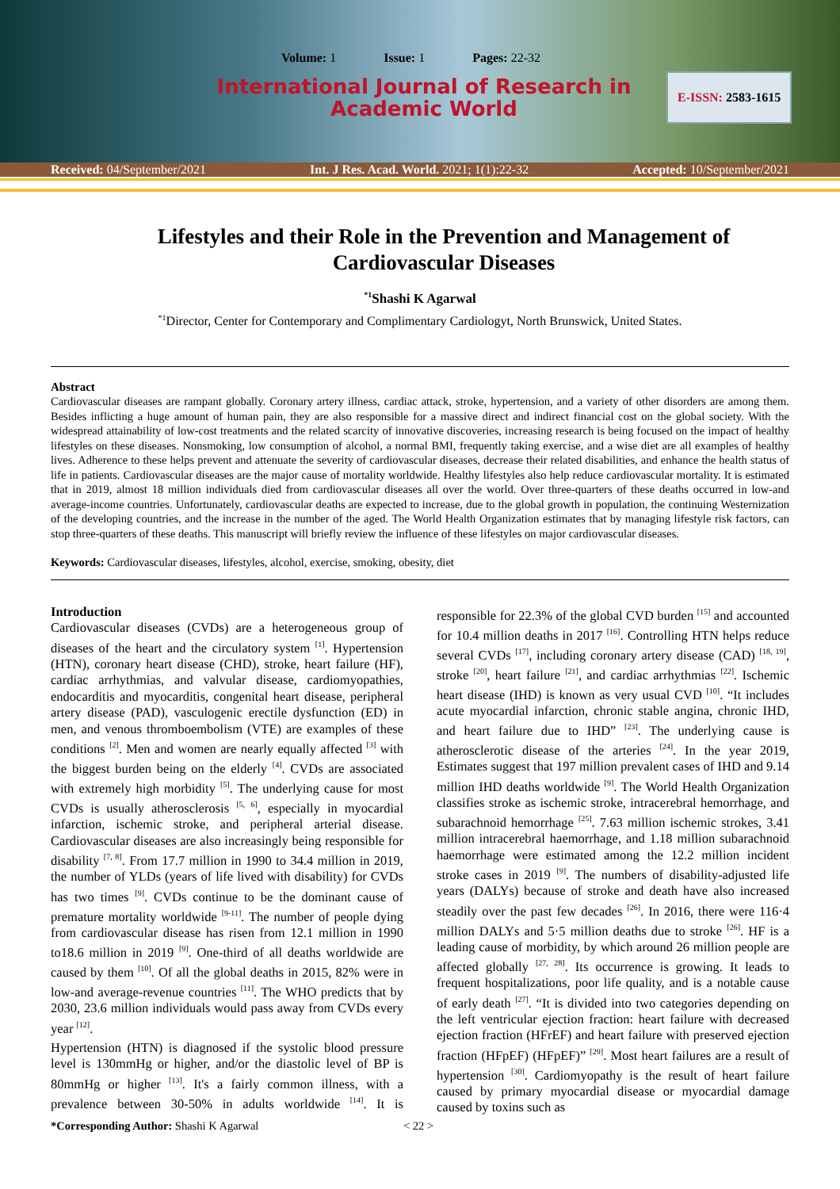Volume: 1 Issue: 1 Pages: 22-32
International Journal of Research in
Academic World
E-ISSN: 2583-1615
Received: 04/September/2021 Int. J Res. Acad. World. 2021; 1(1):22-32 Accepted: 10/September/2021
Lifestyles and their Role in the Prevention and Management of Cardiovascular Diseases
<sup>*1</sup>Shashi K Agarwal
<sup>*1</sup>Director, Center for Contemporary and Complimentary Cardiologyt, North Brunswick, United States.
Abstract
Cardiovascular diseases are rampant globally. Coronary artery illness, cardiac attack, stroke, hypertension, and a variety of other disorders are among them. Besides inflicting a huge amount of human pain, they are also responsible for a massive direct and indirect financial cost on the global society. With the widespread attainability of low-cost treatments and the related scarcity of innovative discoveries, increasing research is being focused on the impact of healthy lifestyles on these diseases. Nonsmoking, low consumption of alcohol, a normal BMI, frequently taking exercise, and a wise diet are all examples of healthy lives. Adherence to these helps prevent and attenuate the severity of cardiovascular diseases, decrease their related disabilities, and enhance the health status of life in patients. Cardiovascular diseases are the major cause of mortality worldwide. Healthy lifestyles also help reduce cardiovascular mortality. It is estimated that in 2019, almost 18 million individuals died from cardiovascular diseases all over the world. Over three-quarters of these deaths occurred in low-and average-income countries. Unfortunately, cardiovascular deaths are expected to increase, due to the global growth in population, the continuing Westernization of the developing countries, and the increase in the number of the aged. The World Health Organization estimates that by managing lifestyle risk factors, can stop three-quarters of these deaths. This manuscript will briefly review the influence of these lifestyles on major cardiovascular diseases.
Keywords: Cardiovascular diseases, lifestyles, alcohol, exercise, smoking, obesity, diet
Introduction
Cardiovascular diseases (CVDs) are a heterogeneous group of diseases of the heart and the circulatory system <sup>[1]</sup>. Hypertension (HTN), coronary heart disease (CHD), stroke, heart failure (HF), cardiac arrhythmias, and valvular disease, cardiomyopathies, endocarditis and myocarditis, congenital heart disease, peripheral artery disease (PAD), vasculogenic erectile dysfunction (ED) in men, and venous thromboembolism (VTE) are examples of these conditions <sup>[2]</sup>. Men and women are nearly equally affected <sup>[3]</sup> with the biggest burden being on the elderly <sup>[4]</sup>. CVDs are associated with extremely high morbidity <sup>[5]</sup>. The underlying cause for most CVDs is usually atherosclerosis <sup>[5, 6]</sup>, especially in myocardial infarction, ischemic stroke, and peripheral arterial disease. Cardiovascular diseases are also increasingly being responsible for disability <sup>[7, 8]</sup>. From 17.7 million in 1990 to 34.4 million in 2019, the number of YLDs (years of life lived with disability) for CVDs has two times <sup>[9]</sup>. CVDs continue to be the dominant cause of premature mortality worldwide <sup>[9-11]</sup>. The number of people dying from cardiovascular disease has risen from 12.1 million in 1990 to18.6 million in 2019 <sup>[9]</sup>. One-third of all deaths worldwide are caused by them <sup>[10]</sup>. Of all the global deaths in 2015, 82% were in low-and average-revenue countries <sup>[11]</sup>. The WHO predicts that by 2030, 23.6 million individuals would pass away from CVDs every year <sup>[12]</sup>.
Hypertension (HTN) is diagnosed if the systolic blood pressure level is 130mmHg or higher, and/or the diastolic level of BP is 80mmHg or higher <sup>[13]</sup>. It's a fairly common illness, with a prevalence between 30-50% in adults worldwide <sup>[14]</sup>. It is responsible for 22.3% of the global CVD burden <sup>[15]</sup> and accounted for 10.4 million deaths in 2017 <sup>[16]</sup>. Controlling HTN helps reduce several CVDs <sup>[17]</sup>, including coronary artery disease (CAD) <sup>[18, 19]</sup>, stroke <sup>[20]</sup>, heart failure <sup>[21]</sup>, and cardiac arrhythmias <sup>[22]</sup>. Ischemic heart disease (IHD) is known as very usual CVD <sup>[10]</sup>. “It includes acute myocardial infarction, chronic stable angina, chronic IHD, and heart failure due to IHD” <sup>[23]</sup>. The underlying cause is atherosclerotic disease of the arteries <sup>[24]</sup>. In the year 2019, Estimates suggest that 197 million prevalent cases of IHD and 9.14 million IHD deaths worldwide <sup>[9]</sup>. The World Health Organization classifies stroke as ischemic stroke, intracerebral hemorrhage, and subarachnoid hemorrhage <sup>[25]</sup>. 7.63 million ischemic strokes, 3.41 million intracerebral haemorrhage, and 1.18 million subarachnoid haemorrhage were estimated among the 12.2 million incident stroke cases in 2019 <sup>[9]</sup>. The numbers of disability-adjusted life years (DALYs) because of stroke and death have also increased steadily over the past few decades <sup>[26]</sup>. In 2016, there were 116·4 million DALYs and 5·5 million deaths due to stroke <sup>[26]</sup>. HF is a leading cause of morbidity, by which around 26 million people are affected globally <sup>[27, 28]</sup>. Its occurrence is growing. It leads to frequent hospitalizations, poor life quality, and is a notable cause of early death <sup>[27]</sup>. “It is divided into two categories depending on the left ventricular ejection fraction: heart failure with decreased ejection fraction (HFrEF) and heart failure with preserved ejection fraction (HFpEF) (HFpEF)” <sup>[29]</sup>. Most heart failures are a result of hypertension <sup>[30]</sup>. Cardiomyopathy is the result of heart failure caused by primary myocardial disease or myocardial damage caused by toxins such as
*Corresponding Author: Shashi K Agarwal < 22 >